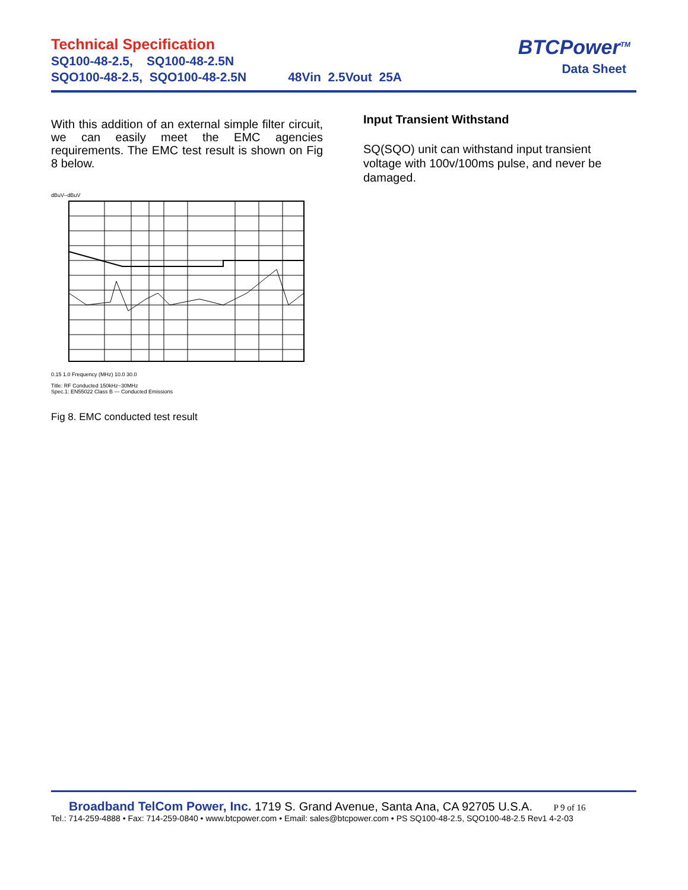Technical Specification
SQ100-48-2.5, SQ100-48-2.5N
SQO100-48-2.5, SQO100-48-2.5N 48Vin 2.5Vout 25A
BTCPower<sup>TM</sup>
Data Sheet
With this addition of an external simple filter circuit, we can easily meet the EMC agencies requirements. The EMC test result is shown on Fig 8 below.
dBuV--dBuV
0.15 1.0 Frequency (MHz) 10.0 30.0
Title: RF Conducted 150kHz~30MHz
Spec.1: EN55022 Class B --- Conducted Emissions
Fig 8. EMC conducted test result
Input Transient Withstand
SQ(SQO) unit can withstand input transient voltage with 100v/100ms pulse, and never be damaged.
Broadband TelCom Power, Inc. 1719 S. Grand Avenue, Santa Ana, CA 92705 U.S.A. P 9 of 16
Tel.: 714-259-4888 • Fax: 714-259-0840 • www.btcpower.com • Email: sales@btcpower.com • PS SQ100-48-2.5, SQO100-48-2.5 Rev1 4-2-03